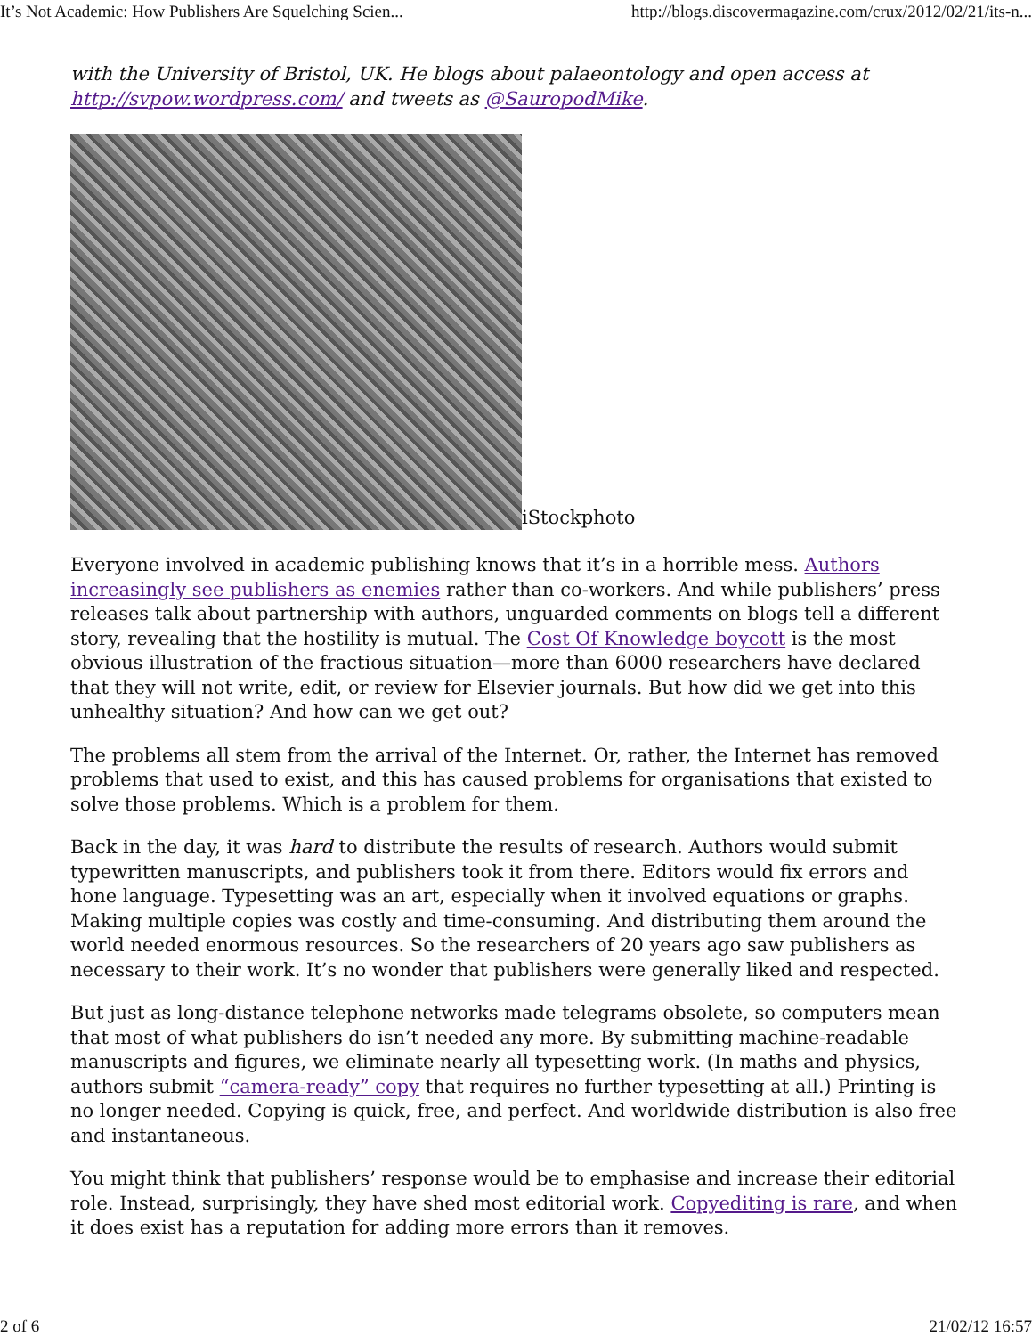It’s Not Academic: How Publishers Are Squelching Scien... http://blogs.discovermagazine.com/crux/2012/02/21/its-n...
with the University of Bristol, UK. He blogs about palaeontology and open access at http://svpow.wordpress.com/ and tweets as @SauropodMike.
iStockphoto
Everyone involved in academic publishing knows that it’s in a horrible mess. Authors increasingly see publishers as enemies rather than co-workers. And while publishers’ press releases talk about partnership with authors, unguarded comments on blogs tell a different story, revealing that the hostility is mutual. The Cost Of Knowledge boycott is the most obvious illustration of the fractious situation—more than 6000 researchers have declared that they will not write, edit, or review for Elsevier journals. But how did we get into this unhealthy situation? And how can we get out?
The problems all stem from the arrival of the Internet. Or, rather, the Internet has removed problems that used to exist, and this has caused problems for organisations that existed to solve those problems. Which is a problem for them.
Back in the day, it was hard to distribute the results of research. Authors would submit typewritten manuscripts, and publishers took it from there. Editors would fix errors and hone language. Typesetting was an art, especially when it involved equations or graphs. Making multiple copies was costly and time-consuming. And distributing them around the world needed enormous resources. So the researchers of 20 years ago saw publishers as necessary to their work. It’s no wonder that publishers were generally liked and respected.
But just as long-distance telephone networks made telegrams obsolete, so computers mean that most of what publishers do isn’t needed any more. By submitting machine-readable manuscripts and figures, we eliminate nearly all typesetting work. (In maths and physics, authors submit “camera-ready” copy that requires no further typesetting at all.) Printing is no longer needed. Copying is quick, free, and perfect. And worldwide distribution is also free and instantaneous.
You might think that publishers’ response would be to emphasise and increase their editorial role. Instead, surprisingly, they have shed most editorial work. Copyediting is rare, and when it does exist has a reputation for adding more errors than it removes.
2 of 6 21/02/12 16:57